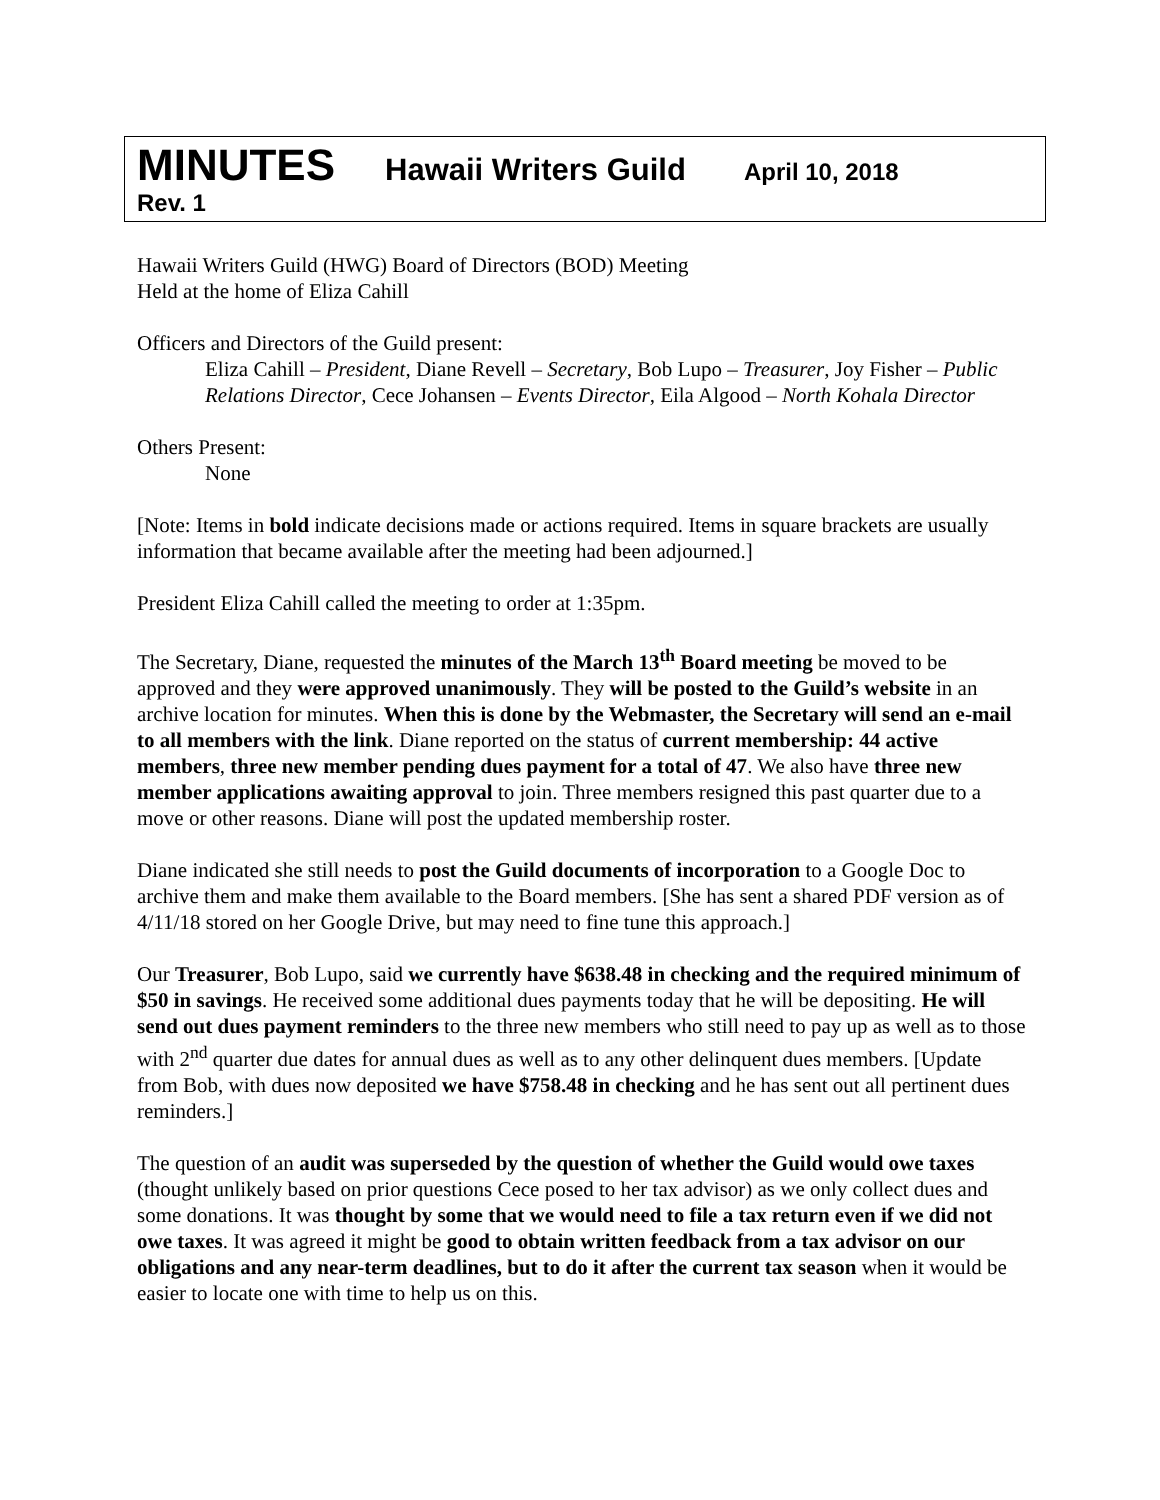MINUTES Hawaii Writers Guild April 10, 2018
Rev. 1
Hawaii Writers Guild (HWG) Board of Directors (BOD) Meeting
Held at the home of Eliza Cahill
Officers and Directors of the Guild present:
Eliza Cahill – President, Diane Revell – Secretary, Bob Lupo – Treasurer, Joy Fisher – Public Relations Director, Cece Johansen – Events Director, Eila Algood – North Kohala Director
Others Present:
None
[Note: Items in bold indicate decisions made or actions required. Items in square brackets are usually information that became available after the meeting had been adjourned.]
President Eliza Cahill called the meeting to order at 1:35pm.
The Secretary, Diane, requested the minutes of the March 13<sup>th</sup> Board meeting be moved to be approved and they were approved unanimously. They will be posted to the Guild’s website in an archive location for minutes. When this is done by the Webmaster, the Secretary will send an e-mail to all members with the link. Diane reported on the status of current membership: 44 active members, three new member pending dues payment for a total of 47. We also have three new member applications awaiting approval to join. Three members resigned this past quarter due to a move or other reasons. Diane will post the updated membership roster.
Diane indicated she still needs to post the Guild documents of incorporation to a Google Doc to archive them and make them available to the Board members. [She has sent a shared PDF version as of 4/11/18 stored on her Google Drive, but may need to fine tune this approach.]
Our Treasurer, Bob Lupo, said we currently have $638.48 in checking and the required minimum of $50 in savings. He received some additional dues payments today that he will be depositing. He will send out dues payment reminders to the three new members who still need to pay up as well as to those with 2<sup>nd</sup> quarter due dates for annual dues as well as to any other delinquent dues members. [Update from Bob, with dues now deposited we have $758.48 in checking and he has sent out all pertinent dues reminders.]
The question of an audit was superseded by the question of whether the Guild would owe taxes (thought unlikely based on prior questions Cece posed to her tax advisor) as we only collect dues and some donations. It was thought by some that we would need to file a tax return even if we did not owe taxes. It was agreed it might be good to obtain written feedback from a tax advisor on our obligations and any near-term deadlines, but to do it after the current tax season when it would be easier to locate one with time to help us on this.